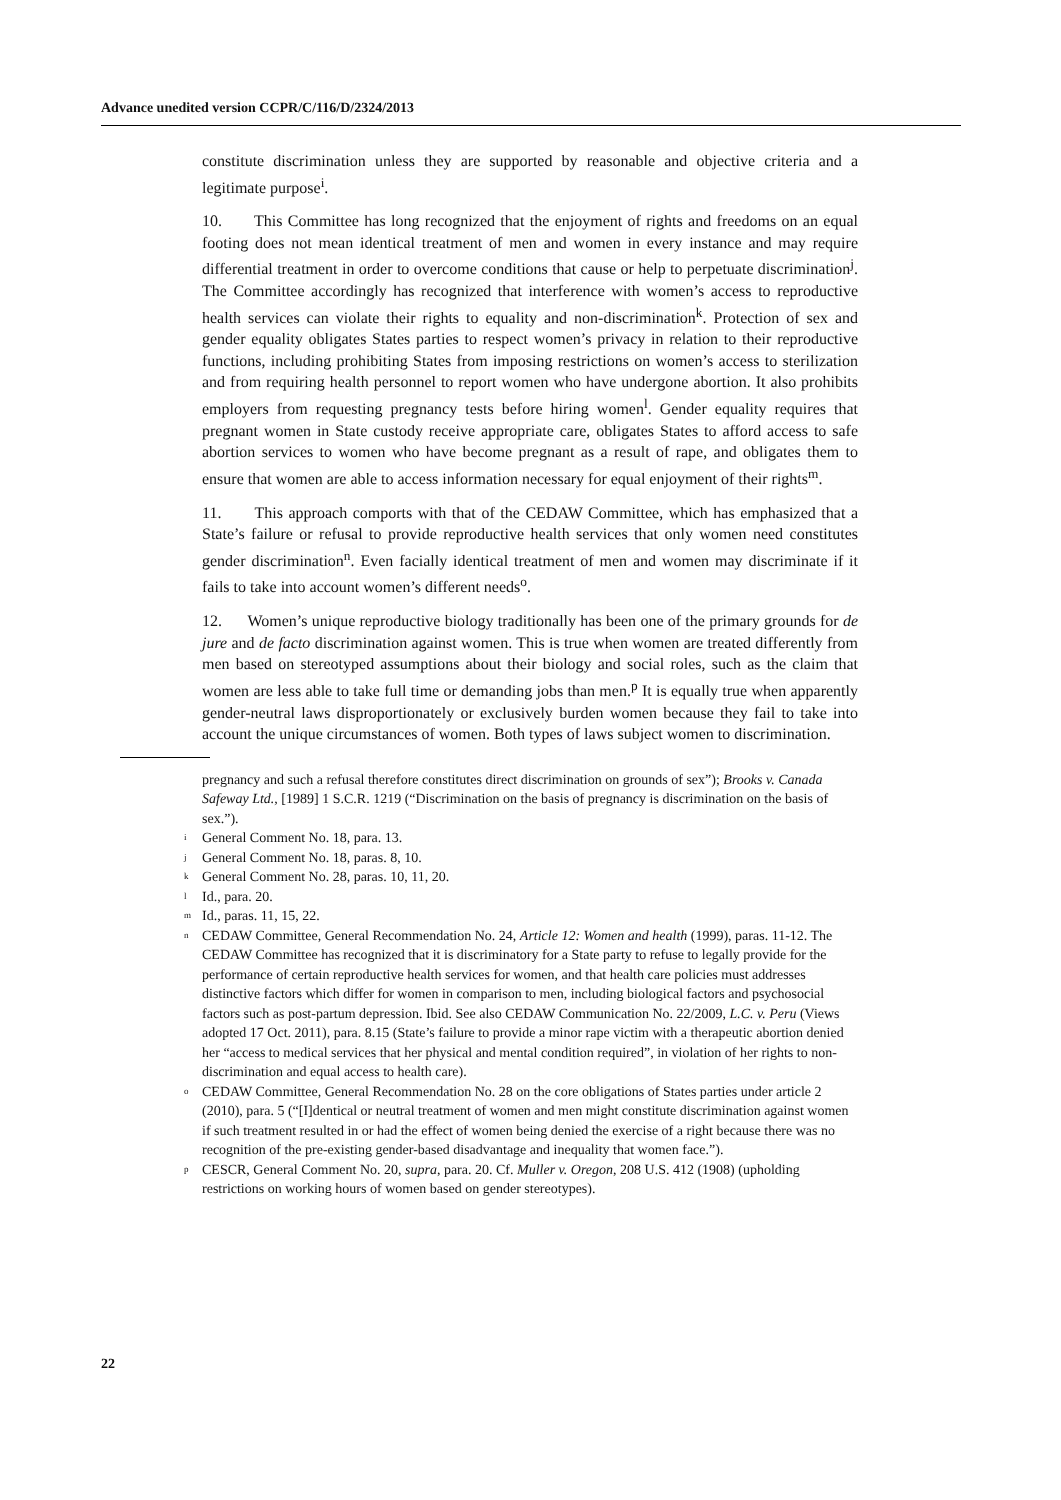Advance unedited version CCPR/C/116/D/2324/2013
constitute discrimination unless they are supported by reasonable and objective criteria and a legitimate purpose<sup>i</sup>.
10. This Committee has long recognized that the enjoyment of rights and freedoms on an equal footing does not mean identical treatment of men and women in every instance and may require differential treatment in order to overcome conditions that cause or help to perpetuate discrimination<sup>j</sup>. The Committee accordingly has recognized that interference with women’s access to reproductive health services can violate their rights to equality and non-discrimination<sup>k</sup>. Protection of sex and gender equality obligates States parties to respect women’s privacy in relation to their reproductive functions, including prohibiting States from imposing restrictions on women’s access to sterilization and from requiring health personnel to report women who have undergone abortion. It also prohibits employers from requesting pregnancy tests before hiring women<sup>l</sup>. Gender equality requires that pregnant women in State custody receive appropriate care, obligates States to afford access to safe abortion services to women who have become pregnant as a result of rape, and obligates them to ensure that women are able to access information necessary for equal enjoyment of their rights<sup>m</sup>.
11. This approach comports with that of the CEDAW Committee, which has emphasized that a State’s failure or refusal to provide reproductive health services that only women need constitutes gender discrimination<sup>n</sup>. Even facially identical treatment of men and women may discriminate if it fails to take into account women’s different needs<sup>o</sup>.
12. Women’s unique reproductive biology traditionally has been one of the primary grounds for de jure and de facto discrimination against women. This is true when women are treated differently from men based on stereotyped assumptions about their biology and social roles, such as the claim that women are less able to take full time or demanding jobs than men.<sup>p</sup> It is equally true when apparently gender-neutral laws disproportionately or exclusively burden women because they fail to take into account the unique circumstances of women. Both types of laws subject women to discrimination.
pregnancy and such a refusal therefore constitutes direct discrimination on grounds of sex”); Brooks v. Canada Safeway Ltd., [1989] 1 S.C.R. 1219 (“Discrimination on the basis of pregnancy is discrimination on the basis of sex.”).
<sup>i</sup> General Comment No. 18, para. 13.
<sup>j</sup> General Comment No. 18, paras. 8, 10.
<sup>k</sup> General Comment No. 28, paras. 10, 11, 20.
<sup>l</sup> Id., para. 20.
<sup>m</sup> Id., paras. 11, 15, 22.
<sup>n</sup> CEDAW Committee, General Recommendation No. 24, Article 12: Women and health (1999), paras. 11-12. The CEDAW Committee has recognized that it is discriminatory for a State party to refuse to legally provide for the performance of certain reproductive health services for women, and that health care policies must addresses distinctive factors which differ for women in comparison to men, including biological factors and psychosocial factors such as post-partum depression. Ibid. See also CEDAW Communication No. 22/2009, L.C. v. Peru (Views adopted 17 Oct. 2011), para. 8.15 (State’s failure to provide a minor rape victim with a therapeutic abortion denied her “access to medical services that her physical and mental condition required”, in violation of her rights to non-discrimination and equal access to health care).
<sup>o</sup> CEDAW Committee, General Recommendation No. 28 on the core obligations of States parties under article 2 (2010), para. 5 (“[I]dentical or neutral treatment of women and men might constitute discrimination against women if such treatment resulted in or had the effect of women being denied the exercise of a right because there was no recognition of the pre-existing gender-based disadvantage and inequality that women face.”).
<sup>p</sup> CESCR, General Comment No. 20, supra, para. 20. Cf. Muller v. Oregon, 208 U.S. 412 (1908) (upholding restrictions on working hours of women based on gender stereotypes).
22